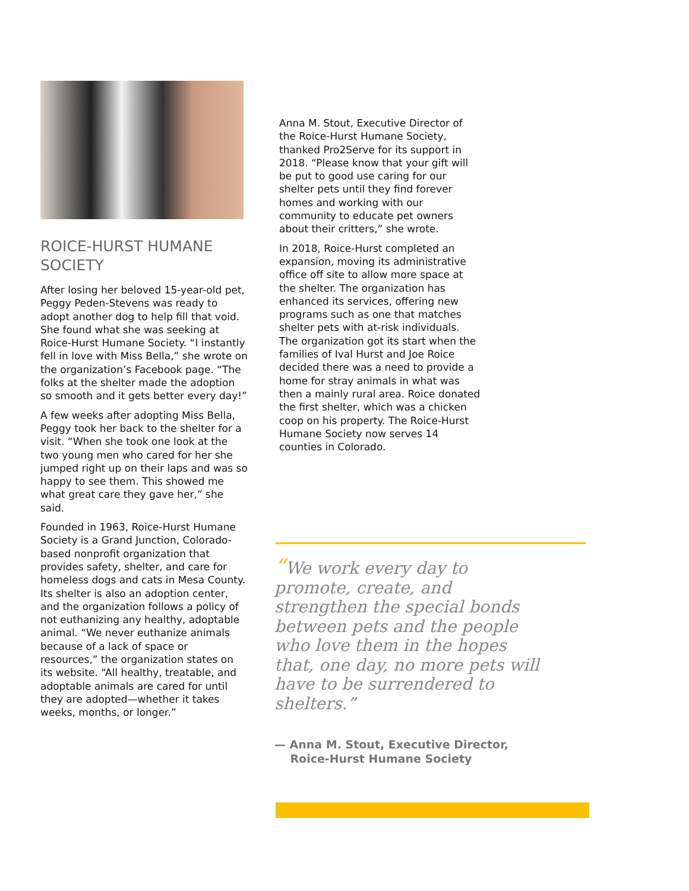ROICE-HURST HUMANE SOCIETY
After losing her beloved 15-year-old pet, Peggy Peden-Stevens was ready to adopt another dog to help fill that void. She found what she was seeking at Roice-Hurst Humane Society. “I instantly fell in love with Miss Bella,” she wrote on the organization’s Facebook page. “The folks at the shelter made the adoption so smooth and it gets better every day!”
A few weeks after adopting Miss Bella, Peggy took her back to the shelter for a visit. “When she took one look at the two young men who cared for her she jumped right up on their laps and was so happy to see them. This showed me what great care they gave her,” she said.
Founded in 1963, Roice-Hurst Humane Society is a Grand Junction, Colorado-based nonprofit organization that provides safety, shelter, and care for homeless dogs and cats in Mesa County. Its shelter is also an adoption center, and the organization follows a policy of not euthanizing any healthy, adoptable animal. “We never euthanize animals because of a lack of space or resources,” the organization states on its website. “All healthy, treatable, and adoptable animals are cared for until they are adopted—whether it takes weeks, months, or longer.”
Anna M. Stout, Executive Director of the Roice-Hurst Humane Society, thanked Pro2Serve for its support in 2018. “Please know that your gift will be put to good use caring for our shelter pets until they find forever homes and working with our community to educate pet owners about their critters,” she wrote.
In 2018, Roice-Hurst completed an expansion, moving its administrative office off site to allow more space at the shelter. The organization has enhanced its services, offering new programs such as one that matches shelter pets with at-risk individuals. The organization got its start when the families of Ival Hurst and Joe Roice decided there was a need to provide a home for stray animals in what was then a mainly rural area. Roice donated the first shelter, which was a chicken coop on his property. The Roice-Hurst Humane Society now serves 14 counties in Colorado.
“We work every day to promote, create, and strengthen the special bonds between pets and the people who love them in the hopes that, one day, no more pets will have to be surrendered to shelters.”
— Anna M. Stout, Executive Director,
Roice-Hurst Humane Society